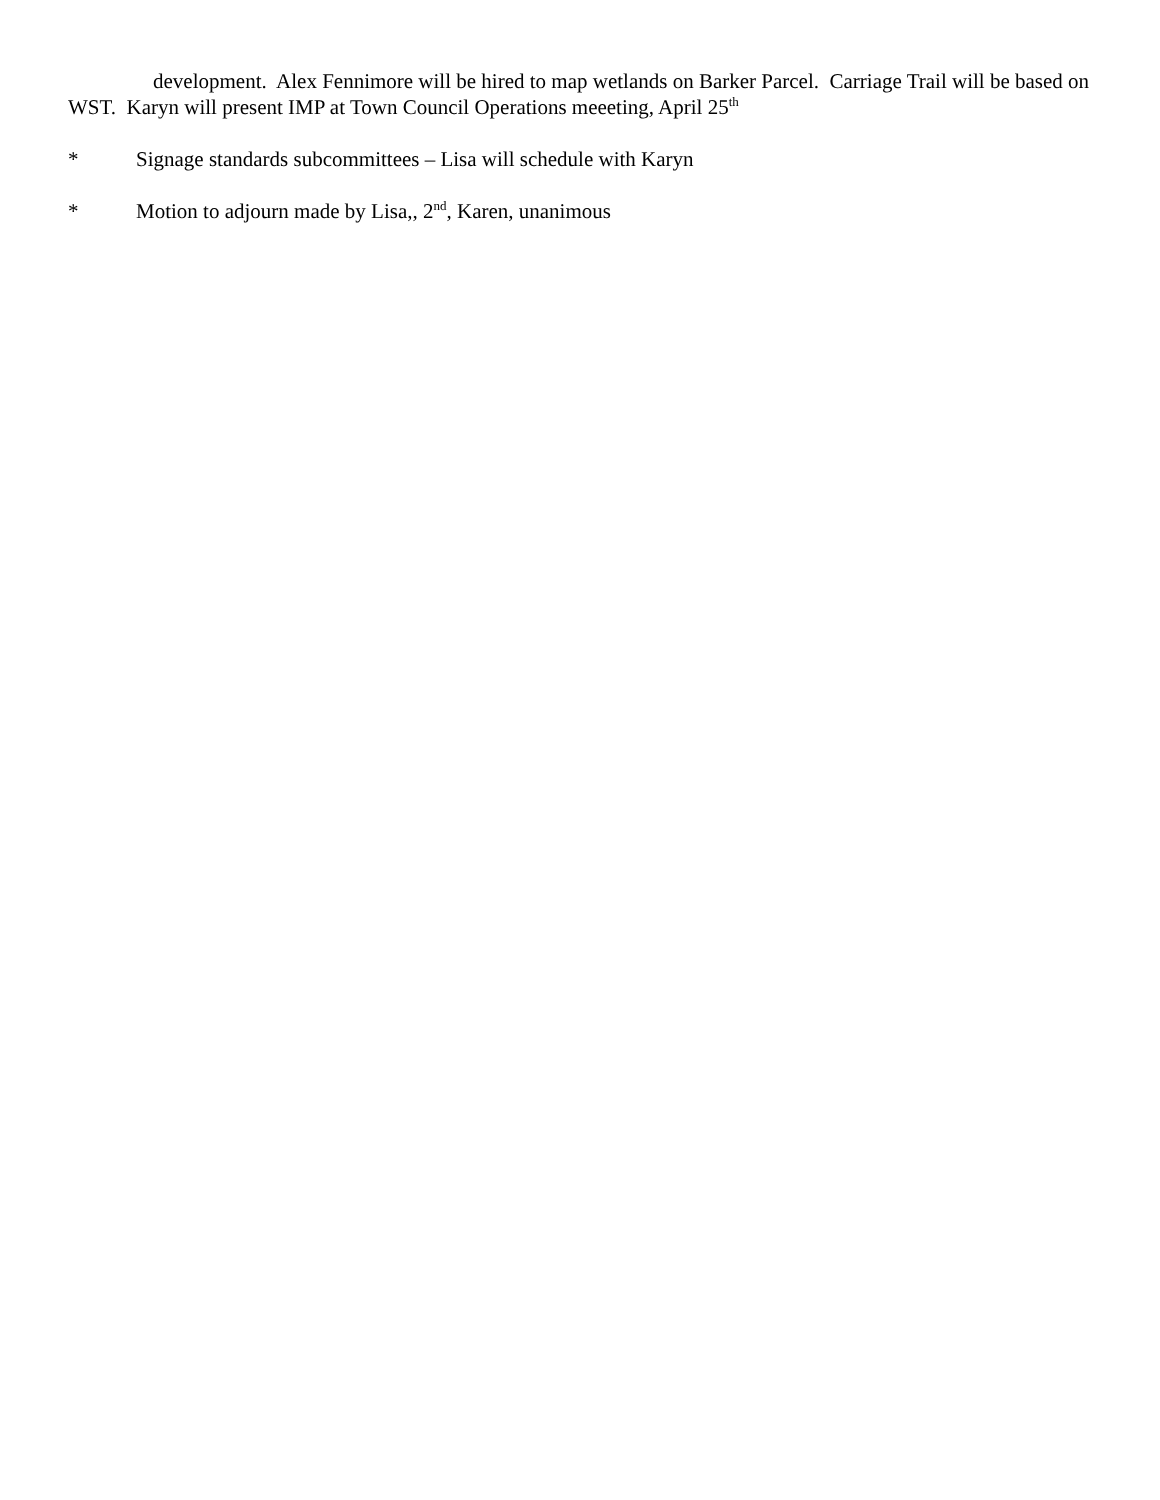development. Alex Fennimore will be hired to map wetlands on Barker Parcel. Carriage Trail will be based on WST. Karyn will present IMP at Town Council Operations meeeting, April 25<sup>th</sup>
* Signage standards subcommittees – Lisa will schedule with Karyn
* Motion to adjourn made by Lisa,, 2<sup>nd</sup>, Karen, unanimous